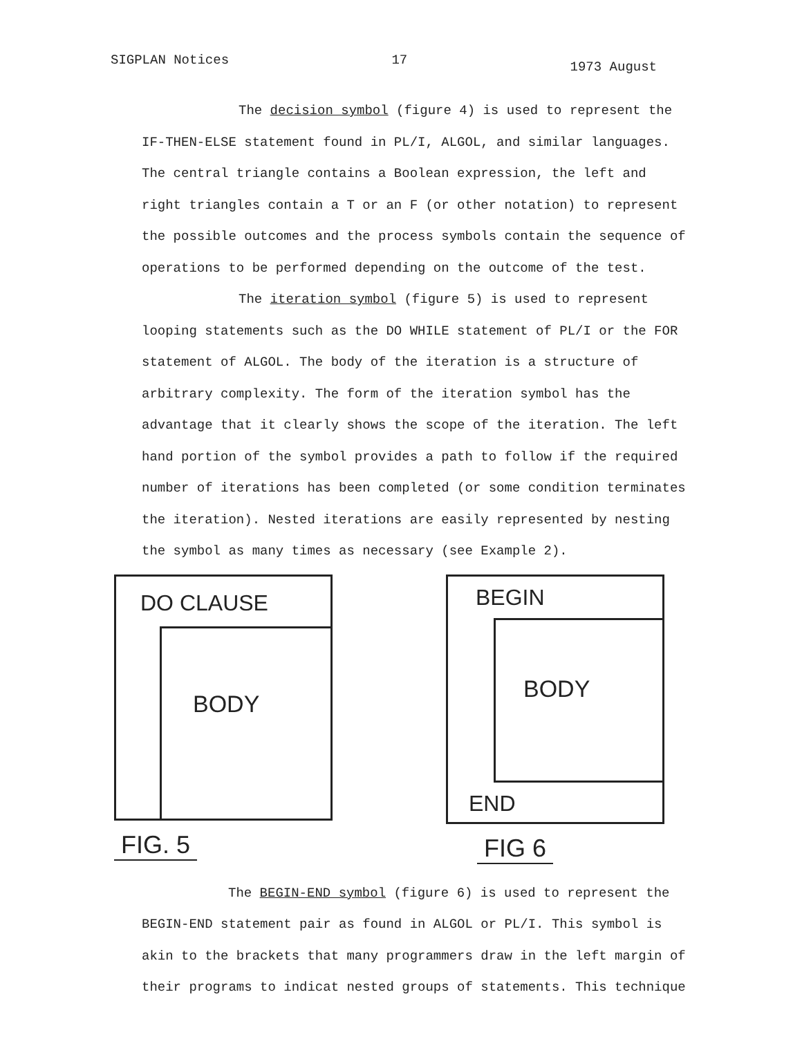SIGPLAN Notices 17 1973 August
The decision symbol (figure 4) is used to represent the
IF-THEN-ELSE statement found in PL/I, ALGOL, and similar languages. The central triangle contains a Boolean expression, the left and right triangles contain a T or an F (or other notation) to represent the possible outcomes and the process symbols contain the sequence of operations to be performed depending on the outcome of the test.
The iteration symbol (figure 5) is used to represent
looping statements such as the DO WHILE statement of PL/I or the FOR statement of ALGOL. The body of the iteration is a structure of arbitrary complexity. The form of the iteration symbol has the advantage that it clearly shows the scope of the iteration. The left hand portion of the symbol provides a path to follow if the required number of iterations has been completed (or some condition terminates the iteration). Nested iterations are easily represented by nesting the symbol as many times as necessary (see Example 2).
DO CLAUSE
BODY
FIG. 5
BEGIN
BODY
END
FIG 6
The BEGIN-END symbol (figure 6) is used to represent the
BEGIN-END statement pair as found in ALGOL or PL/I. This symbol is akin to the brackets that many programmers draw in the left margin of their programs to indicat nested groups of statements. This technique